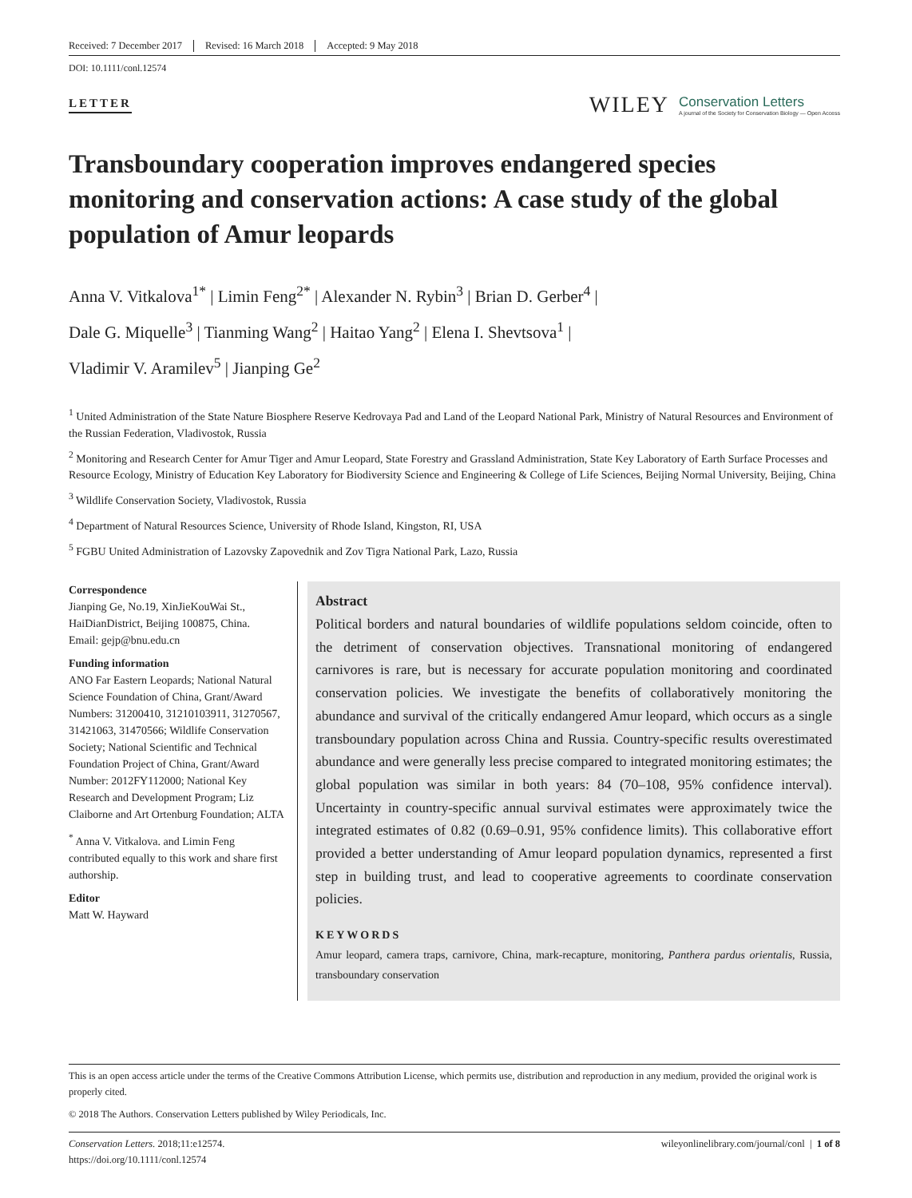Received: 7 December 2017 Revised: 16 March 2018 Accepted: 9 May 2018
DOI: 10.1111/conl.12574
LETTER
WILEY Conservation Letters
A journal of the Society for Conservation Biology — Open Access
Transboundary cooperation improves endangered species monitoring and conservation actions: A case study of the global population of Amur leopards
Anna V. Vitkalova<sup>1*</sup> | Limin Feng<sup>2*</sup> | Alexander N. Rybin<sup>3</sup> | Brian D. Gerber<sup>4</sup> |
Dale G. Miquelle<sup>3</sup> | Tianming Wang<sup>2</sup> | Haitao Yang<sup>2</sup> | Elena I. Shevtsova<sup>1</sup> |
Vladimir V. Aramilev<sup>5</sup> | Jianping Ge<sup>2</sup>
<sup>1</sup> United Administration of the State Nature Biosphere Reserve Kedrovaya Pad and Land of the Leopard National Park, Ministry of Natural Resources and Environment of the Russian Federation, Vladivostok, Russia
<sup>2</sup> Monitoring and Research Center for Amur Tiger and Amur Leopard, State Forestry and Grassland Administration, State Key Laboratory of Earth Surface Processes and Resource Ecology, Ministry of Education Key Laboratory for Biodiversity Science and Engineering & College of Life Sciences, Beijing Normal University, Beijing, China
<sup>3</sup> Wildlife Conservation Society, Vladivostok, Russia
<sup>4</sup> Department of Natural Resources Science, University of Rhode Island, Kingston, RI, USA
<sup>5</sup> FGBU United Administration of Lazovsky Zapovednik and Zov Tigra National Park, Lazo, Russia
Correspondence
Jianping Ge, No.19, XinJieKouWai St., HaiDianDistrict, Beijing 100875, China.
Email: gejp@bnu.edu.cn
Funding information
ANO Far Eastern Leopards; National Natural Science Foundation of China, Grant/Award Numbers: 31200410, 31210103911, 31270567, 31421063, 31470566; Wildlife Conservation Society; National Scientific and Technical Foundation Project of China, Grant/Award Number: 2012FY112000; National Key Research and Development Program; Liz Claiborne and Art Ortenburg Foundation; ALTA
<sup>*</sup> Anna V. Vitkalova. and Limin Feng contributed equally to this work and share first authorship.
Editor
Matt W. Hayward
Abstract
Political borders and natural boundaries of wildlife populations seldom coincide, often to the detriment of conservation objectives. Transnational monitoring of endangered carnivores is rare, but is necessary for accurate population monitoring and coordinated conservation policies. We investigate the benefits of collaboratively monitoring the abundance and survival of the critically endangered Amur leopard, which occurs as a single transboundary population across China and Russia. Country-specific results overestimated abundance and were generally less precise compared to integrated monitoring estimates; the global population was similar in both years: 84 (70–108, 95% confidence interval). Uncertainty in country-specific annual survival estimates were approximately twice the integrated estimates of 0.82 (0.69–0.91, 95% confidence limits). This collaborative effort provided a better understanding of Amur leopard population dynamics, represented a first step in building trust, and lead to cooperative agreements to coordinate conservation policies.
KEYWORDS
Amur leopard, camera traps, carnivore, China, mark-recapture, monitoring, Panthera pardus orientalis, Russia, transboundary conservation
This is an open access article under the terms of the Creative Commons Attribution License, which permits use, distribution and reproduction in any medium, provided the original work is properly cited.
© 2018 The Authors. Conservation Letters published by Wiley Periodicals, Inc.
Conservation Letters. 2018;11:e12574.
https://doi.org/10.1111/conl.12574
wileyonlinelibrary.com/journal/conl | 1 of 8